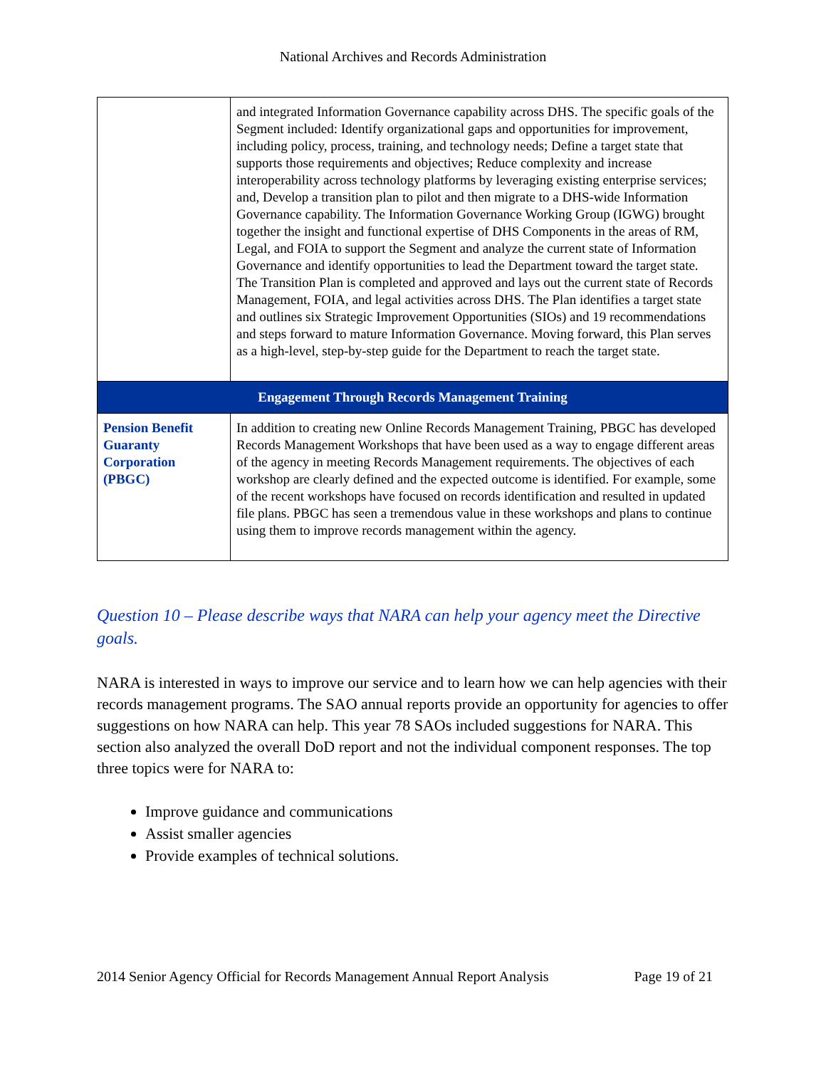National Archives and Records Administration
| | and integrated Information Governance capability across DHS. The specific goals of the Segment included: Identify organizational gaps and opportunities for improvement, including policy, process, training, and technology needs; Define a target state that supports those requirements and objectives; Reduce complexity and increase interoperability across technology platforms by leveraging existing enterprise services; and, Develop a transition plan to pilot and then migrate to a DHS-wide Information Governance capability. The Information Governance Working Group (IGWG) brought together the insight and functional expertise of DHS Components in the areas of RM, Legal, and FOIA to support the Segment and analyze the current state of Information Governance and identify opportunities to lead the Department toward the target state. The Transition Plan is completed and approved and lays out the current state of Records Management, FOIA, and legal activities across DHS. The Plan identifies a target state and outlines six Strategic Improvement Opportunities (SIOs) and 19 recommendations and steps forward to mature Information Governance. Moving forward, this Plan serves as a high-level, step-by-step guide for the Department to reach the target state. |
| Engagement Through Records Management Training | |
| Pension Benefit Guaranty Corporation (PBGC) | In addition to creating new Online Records Management Training, PBGC has developed Records Management Workshops that have been used as a way to engage different areas of the agency in meeting Records Management requirements. The objectives of each workshop are clearly defined and the expected outcome is identified. For example, some of the recent workshops have focused on records identification and resulted in updated file plans. PBGC has seen a tremendous value in these workshops and plans to continue using them to improve records management within the agency. |
Question 10 – Please describe ways that NARA can help your agency meet the Directive goals.
NARA is interested in ways to improve our service and to learn how we can help agencies with their records management programs. The SAO annual reports provide an opportunity for agencies to offer suggestions on how NARA can help. This year 78 SAOs included suggestions for NARA. This section also analyzed the overall DoD report and not the individual component responses. The top three topics were for NARA to:
Improve guidance and communications
Assist smaller agencies
Provide examples of technical solutions.
2014 Senior Agency Official for Records Management Annual Report Analysis Page 19 of 21